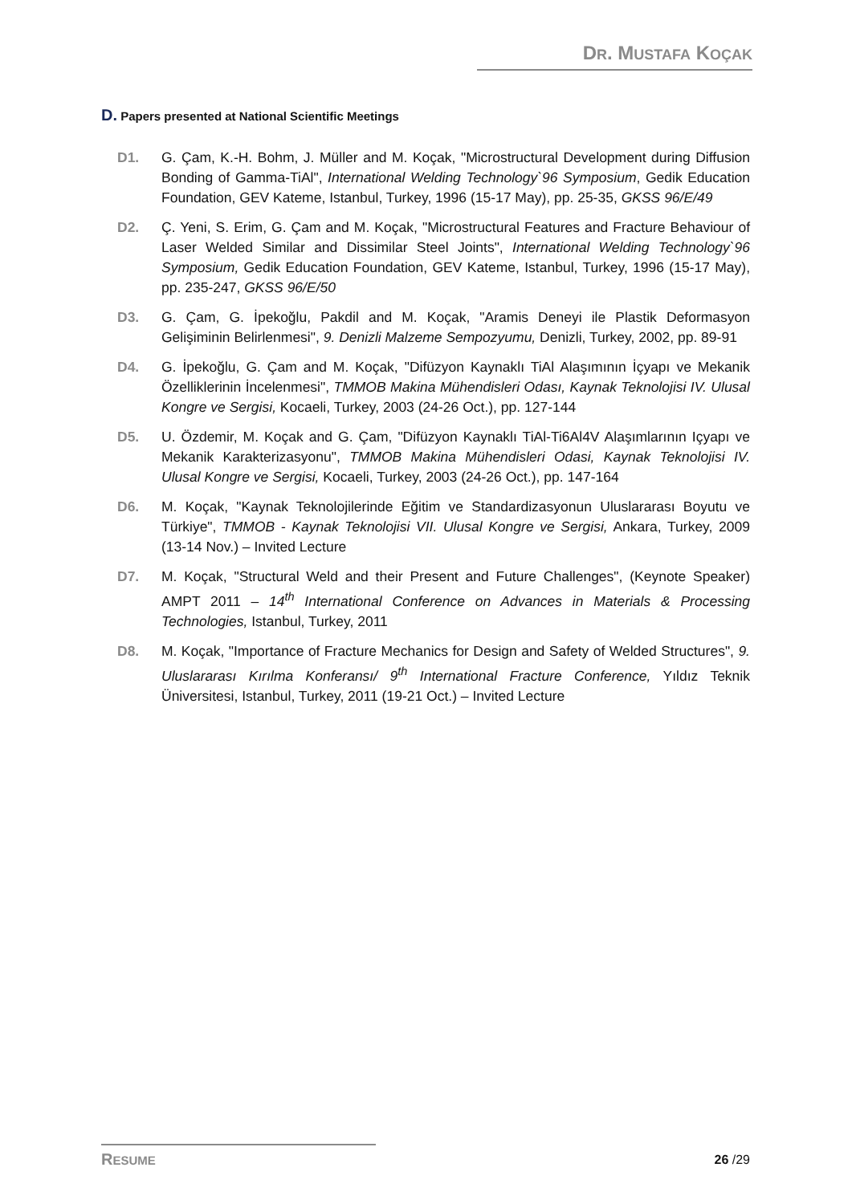DR. MUSTAFA KOÇAK
D. Papers presented at National Scientific Meetings
D1. G. Çam, K.-H. Bohm, J. Müller and M. Koçak, "Microstructural Development during Diffusion Bonding of Gamma-TiAl", International Welding Technology`96 Symposium, Gedik Education Foundation, GEV Kateme, Istanbul, Turkey, 1996 (15-17 May), pp. 25-35, GKSS 96/E/49
D2. Ç. Yeni, S. Erim, G. Çam and M. Koçak, "Microstructural Features and Fracture Behaviour of Laser Welded Similar and Dissimilar Steel Joints", International Welding Technology`96 Symposium, Gedik Education Foundation, GEV Kateme, Istanbul, Turkey, 1996 (15-17 May), pp. 235-247, GKSS 96/E/50
D3. G. Çam, G. İpekoğlu, Pakdil and M. Koçak, "Aramis Deneyi ile Plastik Deformasyon Gelişiminin Belirlenmesi", 9. Denizli Malzeme Sempozyumu, Denizli, Turkey, 2002, pp. 89-91
D4. G. İpekoğlu, G. Çam and M. Koçak, "Difüzyon Kaynaklı TiAl Alaşımının İçyapı ve Mekanik Özelliklerinin İncelenmesi", TMMOB Makina Mühendisleri Odası, Kaynak Teknolojisi IV. Ulusal Kongre ve Sergisi, Kocaeli, Turkey, 2003 (24-26 Oct.), pp. 127-144
D5. U. Özdemir, M. Koçak and G. Çam, "Difüzyon Kaynaklı TiAl-Ti6Al4V Alaşımlarının Içyapı ve Mekanik Karakterizasyonu", TMMOB Makina Mühendisleri Odasi, Kaynak Teknolojisi IV. Ulusal Kongre ve Sergisi, Kocaeli, Turkey, 2003 (24-26 Oct.), pp. 147-164
D6. M. Koçak, "Kaynak Teknolojilerinde Eğitim ve Standardizasyonun Uluslararası Boyutu ve Türkiye", TMMOB - Kaynak Teknolojisi VII. Ulusal Kongre ve Sergisi, Ankara, Turkey, 2009 (13-14 Nov.) – Invited Lecture
D7. M. Koçak, "Structural Weld and their Present and Future Challenges", (Keynote Speaker) AMPT 2011 – 14<sup>th</sup> International Conference on Advances in Materials & Processing Technologies, Istanbul, Turkey, 2011
D8. M. Koçak, "Importance of Fracture Mechanics for Design and Safety of Welded Structures", 9. Uluslararası Kırılma Konferansı/ 9<sup>th</sup> International Fracture Conference, Yıldız Teknik Üniversitesi, Istanbul, Turkey, 2011 (19-21 Oct.) – Invited Lecture
RESUME 26 /29